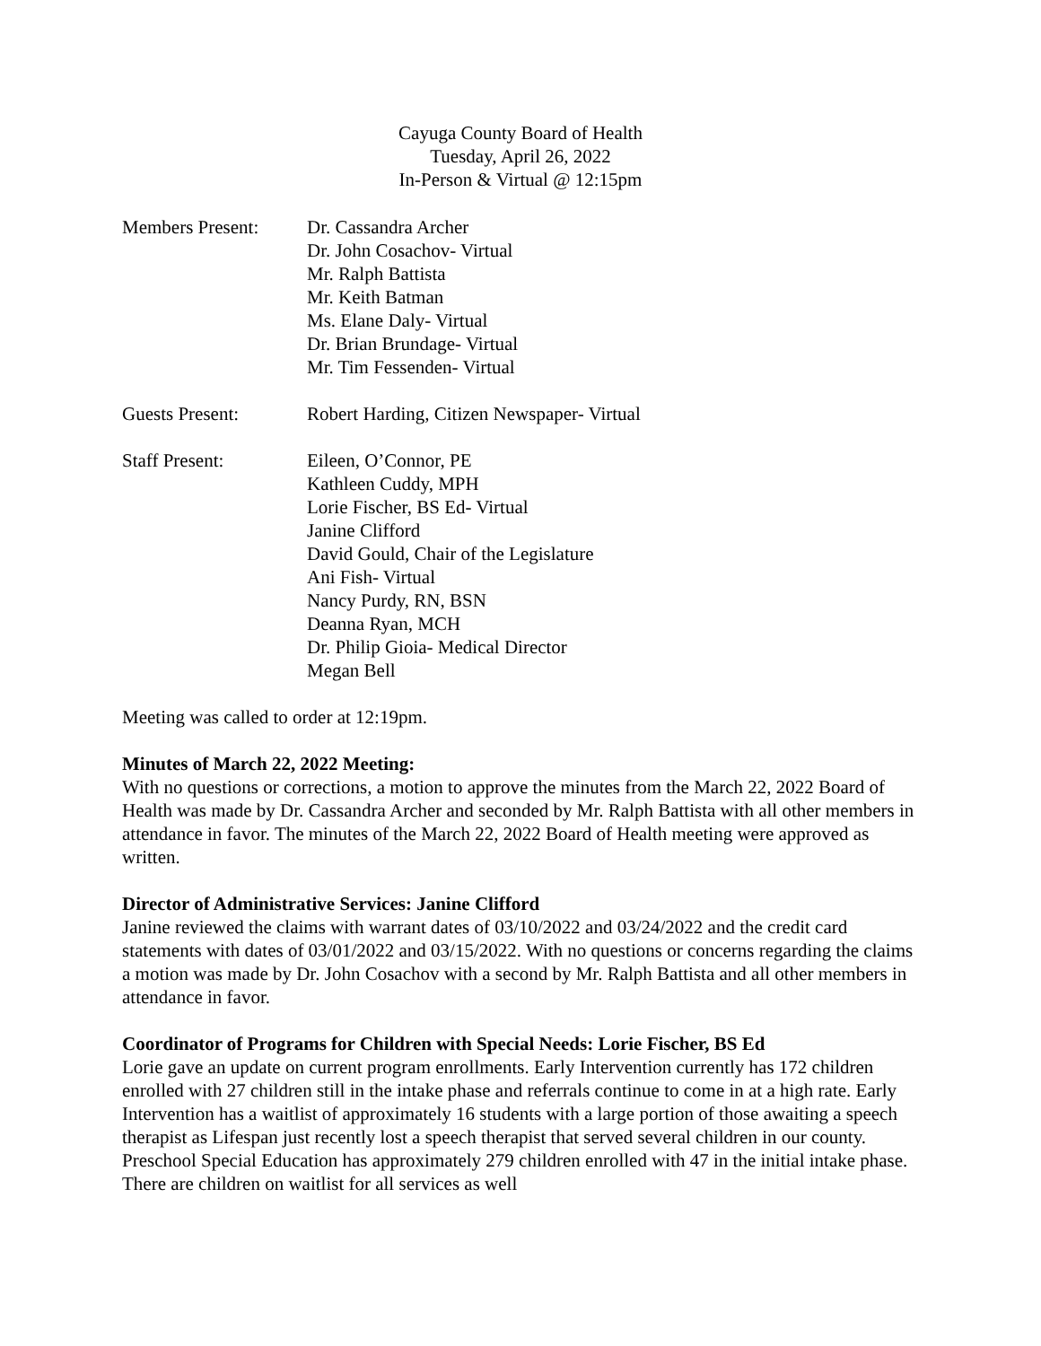Cayuga County Board of Health
Tuesday, April 26, 2022
In-Person & Virtual @ 12:15pm
Members Present: Dr. Cassandra Archer
Dr. John Cosachov- Virtual
Mr. Ralph Battista
Mr. Keith Batman
Ms. Elane Daly- Virtual
Dr. Brian Brundage- Virtual
Mr. Tim Fessenden- Virtual
Guests Present: Robert Harding, Citizen Newspaper- Virtual
Staff Present: Eileen, O’Connor, PE
Kathleen Cuddy, MPH
Lorie Fischer, BS Ed- Virtual
Janine Clifford
David Gould, Chair of the Legislature
Ani Fish- Virtual
Nancy Purdy, RN, BSN
Deanna Ryan, MCH
Dr. Philip Gioia- Medical Director
Megan Bell
Meeting was called to order at 12:19pm.
Minutes of March 22, 2022 Meeting:
With no questions or corrections, a motion to approve the minutes from the March 22, 2022 Board of Health was made by Dr. Cassandra Archer and seconded by Mr. Ralph Battista with all other members in attendance in favor. The minutes of the March 22, 2022 Board of Health meeting were approved as written.
Director of Administrative Services: Janine Clifford
Janine reviewed the claims with warrant dates of 03/10/2022 and 03/24/2022 and the credit card statements with dates of 03/01/2022 and 03/15/2022. With no questions or concerns regarding the claims a motion was made by Dr. John Cosachov with a second by Mr. Ralph Battista and all other members in attendance in favor.
Coordinator of Programs for Children with Special Needs: Lorie Fischer, BS Ed
Lorie gave an update on current program enrollments. Early Intervention currently has 172 children enrolled with 27 children still in the intake phase and referrals continue to come in at a high rate. Early Intervention has a waitlist of approximately 16 students with a large portion of those awaiting a speech therapist as Lifespan just recently lost a speech therapist that served several children in our county. Preschool Special Education has approximately 279 children enrolled with 47 in the initial intake phase. There are children on waitlist for all services as well